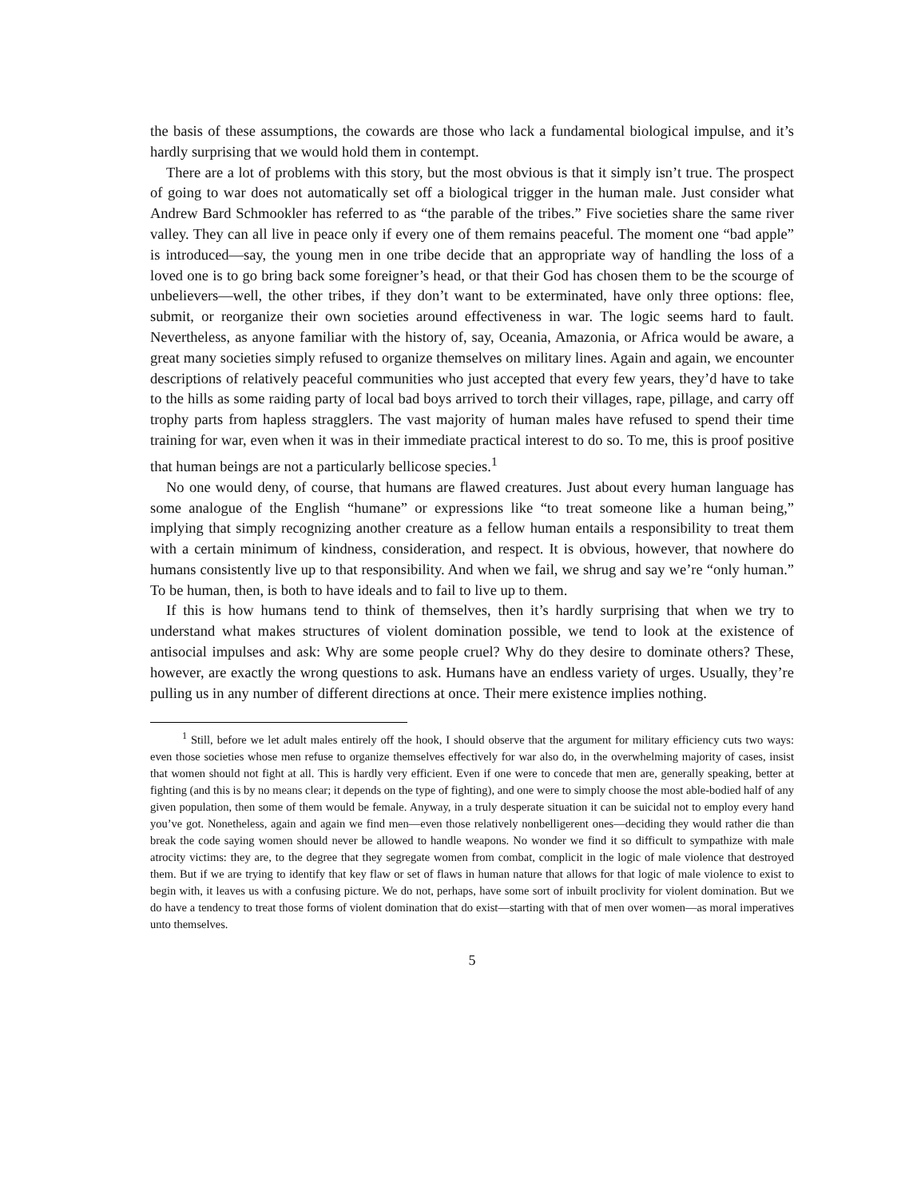the basis of these assumptions, the cowards are those who lack a fundamental biological impulse, and it’s hardly surprising that we would hold them in contempt.
There are a lot of problems with this story, but the most obvious is that it simply isn’t true. The prospect of going to war does not automatically set off a biological trigger in the human male. Just consider what Andrew Bard Schmookler has referred to as “the parable of the tribes.” Five societies share the same river valley. They can all live in peace only if every one of them remains peaceful. The moment one “bad apple” is introduced—say, the young men in one tribe decide that an appropriate way of handling the loss of a loved one is to go bring back some foreigner’s head, or that their God has chosen them to be the scourge of unbelievers—well, the other tribes, if they don’t want to be exterminated, have only three options: flee, submit, or reorganize their own societies around effectiveness in war. The logic seems hard to fault. Nevertheless, as anyone familiar with the history of, say, Oceania, Amazonia, or Africa would be aware, a great many societies simply refused to organize themselves on military lines. Again and again, we encounter descriptions of relatively peaceful communities who just accepted that every few years, they’d have to take to the hills as some raiding party of local bad boys arrived to torch their villages, rape, pillage, and carry off trophy parts from hapless stragglers. The vast majority of human males have refused to spend their time training for war, even when it was in their immediate practical interest to do so. To me, this is proof positive that human beings are not a particularly bellicose species.<sup>1</sup>
No one would deny, of course, that humans are flawed creatures. Just about every human language has some analogue of the English “humane” or expressions like “to treat someone like a human being,” implying that simply recognizing another creature as a fellow human entails a responsibility to treat them with a certain minimum of kindness, consideration, and respect. It is obvious, however, that nowhere do humans consistently live up to that responsibility. And when we fail, we shrug and say we’re “only human.” To be human, then, is both to have ideals and to fail to live up to them.
If this is how humans tend to think of themselves, then it’s hardly surprising that when we try to understand what makes structures of violent domination possible, we tend to look at the existence of antisocial impulses and ask: Why are some people cruel? Why do they desire to dominate others? These, however, are exactly the wrong questions to ask. Humans have an endless variety of urges. Usually, they’re pulling us in any number of different directions at once. Their mere existence implies nothing.
<sup>1</sup> Still, before we let adult males entirely off the hook, I should observe that the argument for military efficiency cuts two ways: even those societies whose men refuse to organize themselves effectively for war also do, in the overwhelming majority of cases, insist that women should not fight at all. This is hardly very efficient. Even if one were to concede that men are, generally speaking, better at fighting (and this is by no means clear; it depends on the type of fighting), and one were to simply choose the most able-bodied half of any given population, then some of them would be female. Anyway, in a truly desperate situation it can be suicidal not to employ every hand you’ve got. Nonetheless, again and again we find men—even those relatively nonbelligerent ones—deciding they would rather die than break the code saying women should never be allowed to handle weapons. No wonder we find it so difficult to sympathize with male atrocity victims: they are, to the degree that they segregate women from combat, complicit in the logic of male violence that destroyed them. But if we are trying to identify that key flaw or set of flaws in human nature that allows for that logic of male violence to exist to begin with, it leaves us with a confusing picture. We do not, perhaps, have some sort of inbuilt proclivity for violent domination. But we do have a tendency to treat those forms of violent domination that do exist—starting with that of men over women—as moral imperatives unto themselves.
5